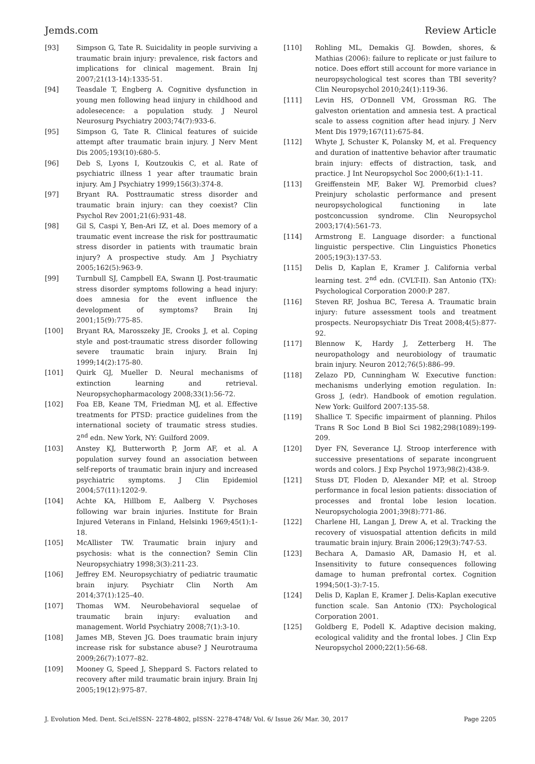Jemds.com Review Article
[93] Simpson G, Tate R. Suicidality in people surviving a traumatic brain injury: prevalence, risk factors and implications for clinical magement. Brain Inj 2007;21(13-14):1335-51.
[94] Teasdale T, Engberg A. Cognitive dysfunction in young men following head iinjury in childhood and adolesecence: a population study. J Neurol Neurosurg Psychiatry 2003;74(7):933-6.
[95] Simpson G, Tate R. Clinical features of suicide attempt after traumatic brain injury. J Nerv Ment Dis 2005;193(10):680-5.
[96] Deb S, Lyons I, Koutzoukis C, et al. Rate of psychiatric illness 1 year after traumatic brain injury. Am J Psychiatry 1999;156(3):374-8.
[97] Bryant RA. Posttraumatic stress disorder and traumatic brain injury: can they coexist? Clin Psychol Rev 2001;21(6):931-48.
[98] Gil S, Caspi Y, Ben-Ari IZ, et al. Does memory of a traumatic event increase the risk for posttraumatic stress disorder in patients with traumatic brain injury? A prospective study. Am J Psychiatry 2005;162(5):963-9.
[99] Turnbull SJ, Campbell EA, Swann IJ. Post-traumatic stress disorder symptoms following a head injury: does amnesia for the event influence the development of symptoms? Brain Inj 2001;15(9):775-85.
[100] Bryant RA, Marosszeky JE, Crooks J, et al. Coping style and post-traumatic stress disorder following severe traumatic brain injury. Brain Inj 1999;14(2):175-80.
[101] Quirk GJ, Mueller D. Neural mechanisms of extinction learning and retrieval. Neuropsychopharmacology 2008;33(1):56-72.
[102] Foa EB, Keane TM, Friedman MJ, et al. Effective treatments for PTSD: practice guidelines from the international society of traumatic stress studies. 2<sup>nd</sup> edn. New York, NY: Guilford 2009.
[103] Anstey KJ, Butterworth P, Jorm AF, et al. A population survey found an association between self-reports of traumatic brain injury and increased psychiatric symptoms. J Clin Epidemiol 2004;57(11):1202-9.
[104] Achte KA, Hillbom E, Aalberg V. Psychoses following war brain injuries. Institute for Brain Injured Veterans in Finland, Helsinki 1969;45(1):1-18.
[105] McAllister TW. Traumatic brain injury and psychosis: what is the connection? Semin Clin Neuropsychiatry 1998;3(3):211-23.
[106] Jeffrey EM. Neuropsychiatry of pediatric traumatic brain injury. Psychiatr Clin North Am 2014;37(1):125–40.
[107] Thomas WM. Neurobehavioral sequelae of traumatic brain injury: evaluation and management. World Psychiatry 2008;7(1):3-10.
[108] James MB, Steven JG. Does traumatic brain injury increase risk for substance abuse? J Neurotrauma 2009;26(7):1077–82.
[109] Mooney G, Speed J, Sheppard S. Factors related to recovery after mild traumatic brain injury. Brain Inj 2005;19(12):975-87.
[110] Rohling ML, Demakis GJ. Bowden, shores, & Mathias (2006): failure to replicate or just failure to notice. Does effort still account for more variance in neuropsychological test scores than TBI severity? Clin Neuropsychol 2010;24(1):119-36.
[111] Levin HS, O'Donnell VM, Grossman RG. The galveston orientation and amnesia test. A practical scale to assess cognition after head injury. J Nerv Ment Dis 1979;167(11):675-84.
[112] Whyte J, Schuster K, Polansky M, et al. Frequency and duration of inattentive behavior after traumatic brain injury: effects of distraction, task, and practice. J Int Neuropsychol Soc 2000;6(1):1-11.
[113] Greiffenstein MF, Baker WJ. Premorbid clues? Preinjury scholastic performance and present neuropsychological functioning in late postconcussion syndrome. Clin Neuropsychol 2003;17(4):561-73.
[114] Armstrong E. Language disorder: a functional linguistic perspective. Clin Linguistics Phonetics 2005;19(3):137-53.
[115] Delis D, Kaplan E, Kramer J. California verbal learning test. 2<sup>nd</sup> edn. (CVLT-II). San Antonio (TX): Psychological Corporation 2000:P 287.
[116] Steven RF, Joshua BC, Teresa A. Traumatic brain injury: future assessment tools and treatment prospects. Neuropsychiatr Dis Treat 2008;4(5):877-92.
[117] Blennow K, Hardy J, Zetterberg H. The neuropathology and neurobiology of traumatic brain injury. Neuron 2012;76(5):886–99.
[118] Zelazo PD, Cunningham W. Executive function: mechanisms underlying emotion regulation. In: Gross J, (edr). Handbook of emotion regulation. New York: Guilford 2007:135-58.
[119] Shallice T. Specific impairment of planning. Philos Trans R Soc Lond B Biol Sci 1982;298(1089):199-209.
[120] Dyer FN, Severance LJ. Stroop interference with successive presentations of separate incongruent words and colors. J Exp Psychol 1973;98(2):438-9.
[121] Stuss DT, Floden D, Alexander MP, et al. Stroop performance in focal lesion patients: dissociation of processes and frontal lobe lesion location. Neuropsychologia 2001;39(8):771-86.
[122] Charlene HI, Langan J, Drew A, et al. Tracking the recovery of visuospatial attention deficits in mild traumatic brain injury. Brain 2006;129(3):747-53.
[123] Bechara A, Damasio AR, Damasio H, et al. Insensitivity to future consequences following damage to human prefrontal cortex. Cognition 1994;50(1-3):7-15.
[124] Delis D, Kaplan E, Kramer J. Delis-Kaplan executive function scale. San Antonio (TX): Psychological Corporation 2001.
[125] Goldberg E, Podell K. Adaptive decision making, ecological validity and the frontal lobes. J Clin Exp Neuropsychol 2000;22(1):56-68.
J. Evolution Med. Dent. Sci./eISSN- 2278-4802, pISSN- 2278-4748/ Vol. 6/ Issue 26/ Mar. 30, 2017 Page 2205